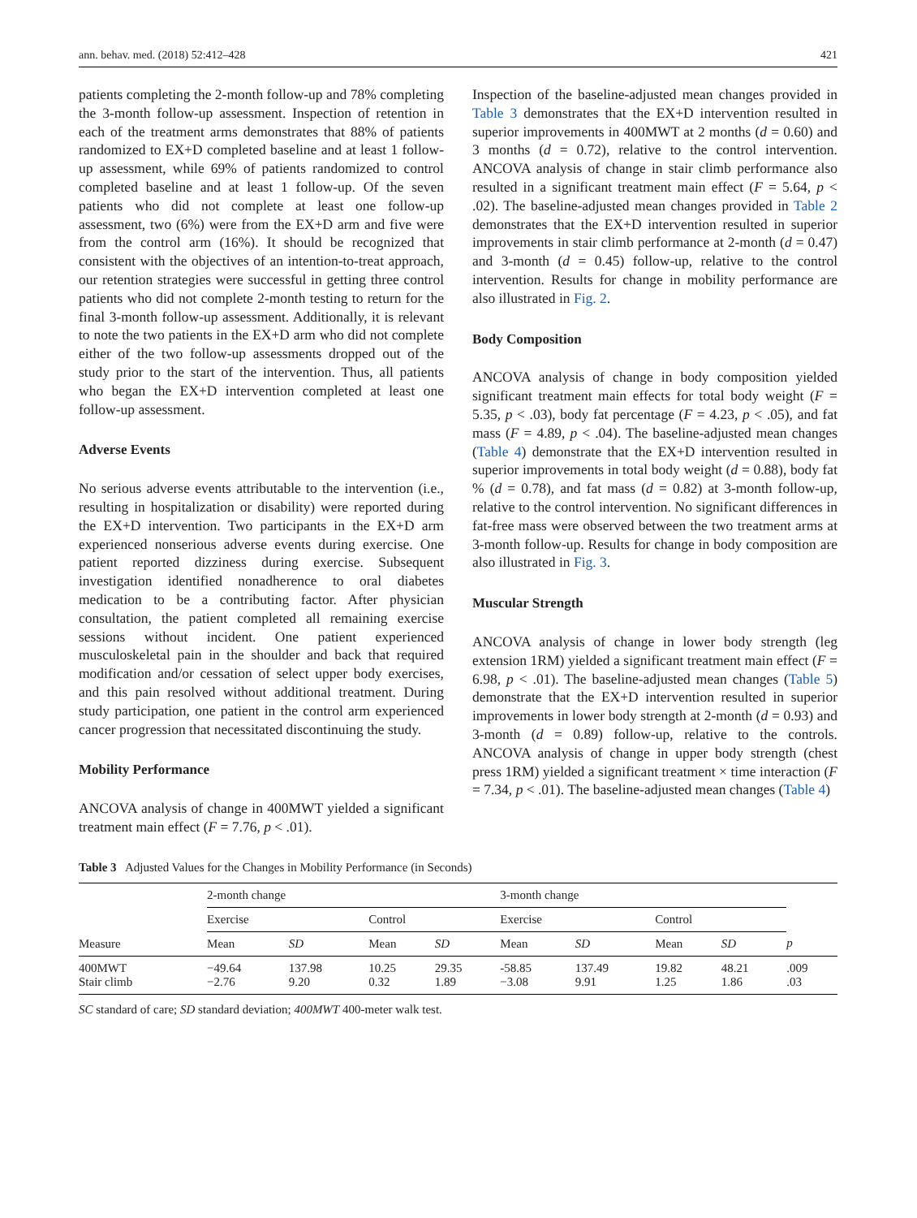ann. behav. med. (2018) 52:412–428 421
patients completing the 2-month follow-up and 78% completing the 3-month follow-up assessment. Inspection of retention in each of the treatment arms demonstrates that 88% of patients randomized to EX+D completed baseline and at least 1 follow-up assessment, while 69% of patients randomized to control completed baseline and at least 1 follow-up. Of the seven patients who did not complete at least one follow-up assessment, two (6%) were from the EX+D arm and five were from the control arm (16%). It should be recognized that consistent with the objectives of an intention-to-treat approach, our retention strategies were successful in getting three control patients who did not complete 2-month testing to return for the final 3-month follow-up assessment. Additionally, it is relevant to note the two patients in the EX+D arm who did not complete either of the two follow-up assessments dropped out of the study prior to the start of the intervention. Thus, all patients who began the EX+D intervention completed at least one follow-up assessment.
Adverse Events
No serious adverse events attributable to the intervention (i.e., resulting in hospitalization or disability) were reported during the EX+D intervention. Two participants in the EX+D arm experienced nonserious adverse events during exercise. One patient reported dizziness during exercise. Subsequent investigation identified nonadherence to oral diabetes medication to be a contributing factor. After physician consultation, the patient completed all remaining exercise sessions without incident. One patient experienced musculoskeletal pain in the shoulder and back that required modification and/or cessation of select upper body exercises, and this pain resolved without additional treatment. During study participation, one patient in the control arm experienced cancer progression that necessitated discontinuing the study.
Mobility Performance
ANCOVA analysis of change in 400MWT yielded a significant treatment main effect (F = 7.76, p < .01).
Inspection of the baseline-adjusted mean changes provided in Table 3 demonstrates that the EX+D intervention resulted in superior improvements in 400MWT at 2 months (d = 0.60) and 3 months (d = 0.72), relative to the control intervention. ANCOVA analysis of change in stair climb performance also resulted in a significant treatment main effect (F = 5.64, p < .02). The baseline-adjusted mean changes provided in Table 2 demonstrates that the EX+D intervention resulted in superior improvements in stair climb performance at 2-month (d = 0.47) and 3-month (d = 0.45) follow-up, relative to the control intervention. Results for change in mobility performance are also illustrated in Fig. 2.
Body Composition
ANCOVA analysis of change in body composition yielded significant treatment main effects for total body weight (F = 5.35, p < .03), body fat percentage (F = 4.23, p < .05), and fat mass (F = 4.89, p < .04). The baseline-adjusted mean changes (Table 4) demonstrate that the EX+D intervention resulted in superior improvements in total body weight (d = 0.88), body fat % (d = 0.78), and fat mass (d = 0.82) at 3-month follow-up, relative to the control intervention. No significant differences in fat-free mass were observed between the two treatment arms at 3-month follow-up. Results for change in body composition are also illustrated in Fig. 3.
Muscular Strength
ANCOVA analysis of change in lower body strength (leg extension 1RM) yielded a significant treatment main effect (F = 6.98, p < .01). The baseline-adjusted mean changes (Table 5) demonstrate that the EX+D intervention resulted in superior improvements in lower body strength at 2-month (d = 0.93) and 3-month (d = 0.89) follow-up, relative to the controls. ANCOVA analysis of change in upper body strength (chest press 1RM) yielded a significant treatment × time interaction (F = 7.34, p < .01). The baseline-adjusted mean changes (Table 4)
Table 3 Adjusted Values for the Changes in Mobility Performance (in Seconds)
| Measure | 2-month change | | | | 3-month change | | | | |
| --- | --- | --- | --- | --- | --- | --- | --- | --- | --- |
| | Exercise | | Control | | Exercise | | Control | | |
| | Mean | SD | Mean | SD | Mean | SD | Mean | SD | p |
| 400MWT Stair climb | −49.64 −2.76 | 137.98 9.20 | 10.25 0.32 | 29.35 1.89 | -58.85 −3.08 | 137.49 9.91 | 19.82 1.25 | 48.21 1.86 | .009 .03 |
SC standard of care; SD standard deviation; 400MWT 400-meter walk test.